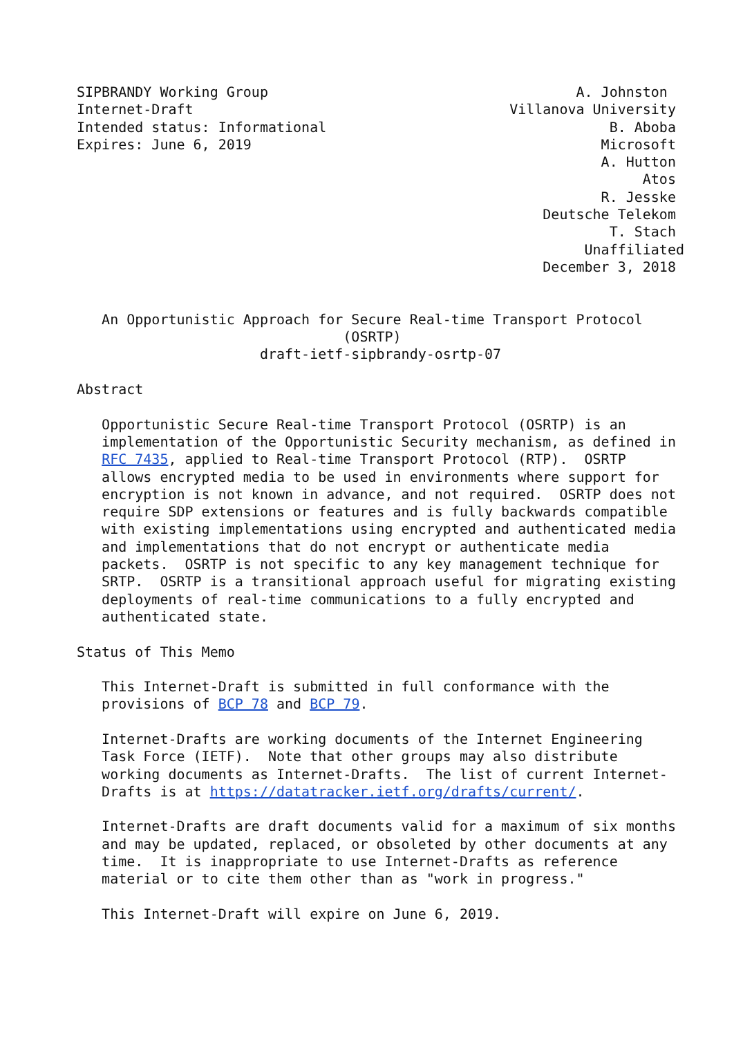SIPBRANDY Working Group                                     A. Johnston
Internet-Draft                                      Villanova University
Intended status: Informational                                  B. Aboba
Expires: June 6, 2019                                          Microsoft
                                                               A. Hutton
                                                                    Atos
                                                               R. Jesske
                                                        Deutsche Telekom
                                                                T. Stach
                                                             Unaffiliated
                                                        December 3, 2018


   An Opportunistic Approach for Secure Real-time Transport Protocol
                                (OSRTP)
                      draft-ietf-sipbrandy-osrtp-07

Abstract

   Opportunistic Secure Real-time Transport Protocol (OSRTP) is an
   implementation of the Opportunistic Security mechanism, as defined in
   RFC 7435, applied to Real-time Transport Protocol (RTP).  OSRTP
   allows encrypted media to be used in environments where support for
   encryption is not known in advance, and not required.  OSRTP does not
   require SDP extensions or features and is fully backwards compatible
   with existing implementations using encrypted and authenticated media
   and implementations that do not encrypt or authenticate media
   packets.  OSRTP is not specific to any key management technique for
   SRTP.  OSRTP is a transitional approach useful for migrating existing
   deployments of real-time communications to a fully encrypted and
   authenticated state.

Status of This Memo

   This Internet-Draft is submitted in full conformance with the
   provisions of BCP 78 and BCP 79.

   Internet-Drafts are working documents of the Internet Engineering
   Task Force (IETF).  Note that other groups may also distribute
   working documents as Internet-Drafts.  The list of current Internet-
   Drafts is at https://datatracker.ietf.org/drafts/current/.

   Internet-Drafts are draft documents valid for a maximum of six months
   and may be updated, replaced, or obsoleted by other documents at any
   time.  It is inappropriate to use Internet-Drafts as reference
   material or to cite them other than as "work in progress."

   This Internet-Draft will expire on June 6, 2019.